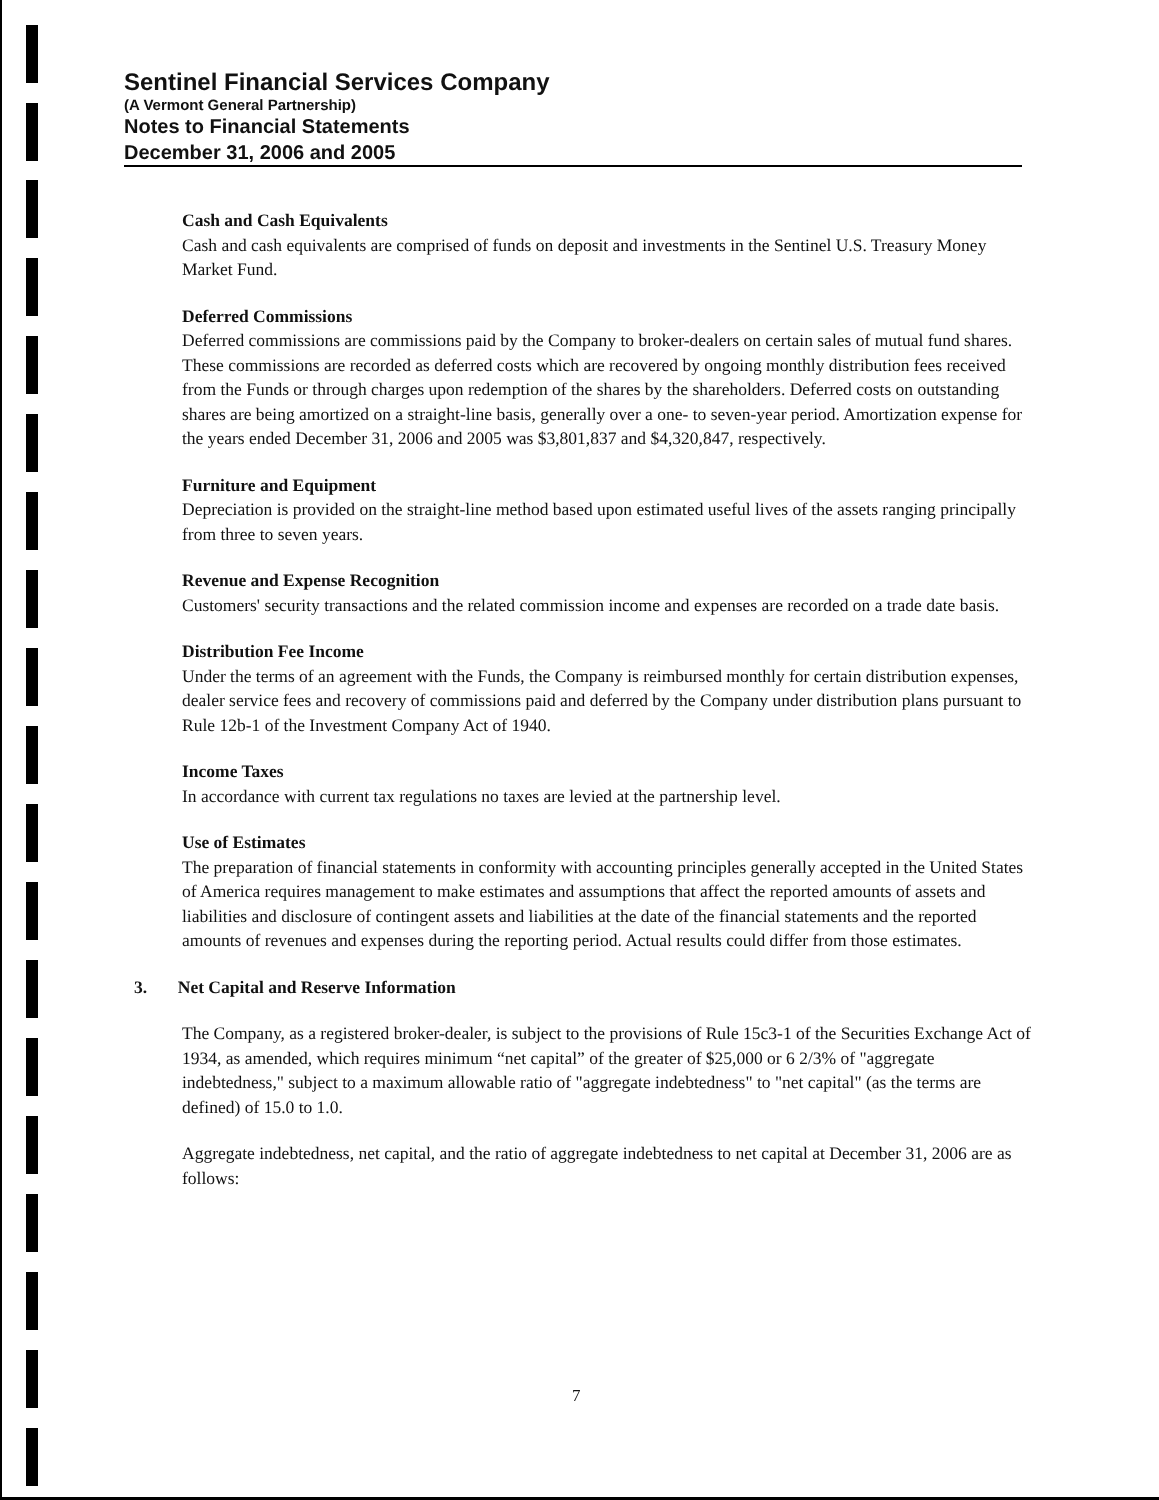Sentinel Financial Services Company
(A Vermont General Partnership)
Notes to Financial Statements
December 31, 2006 and 2005
Cash and Cash Equivalents
Cash and cash equivalents are comprised of funds on deposit and investments in the Sentinel U.S. Treasury Money Market Fund.
Deferred Commissions
Deferred commissions are commissions paid by the Company to broker-dealers on certain sales of mutual fund shares. These commissions are recorded as deferred costs which are recovered by ongoing monthly distribution fees received from the Funds or through charges upon redemption of the shares by the shareholders. Deferred costs on outstanding shares are being amortized on a straight-line basis, generally over a one- to seven-year period. Amortization expense for the years ended December 31, 2006 and 2005 was $3,801,837 and $4,320,847, respectively.
Furniture and Equipment
Depreciation is provided on the straight-line method based upon estimated useful lives of the assets ranging principally from three to seven years.
Revenue and Expense Recognition
Customers' security transactions and the related commission income and expenses are recorded on a trade date basis.
Distribution Fee Income
Under the terms of an agreement with the Funds, the Company is reimbursed monthly for certain distribution expenses, dealer service fees and recovery of commissions paid and deferred by the Company under distribution plans pursuant to Rule 12b-1 of the Investment Company Act of 1940.
Income Taxes
In accordance with current tax regulations no taxes are levied at the partnership level.
Use of Estimates
The preparation of financial statements in conformity with accounting principles generally accepted in the United States of America requires management to make estimates and assumptions that affect the reported amounts of assets and liabilities and disclosure of contingent assets and liabilities at the date of the financial statements and the reported amounts of revenues and expenses during the reporting period. Actual results could differ from those estimates.
3. Net Capital and Reserve Information
The Company, as a registered broker-dealer, is subject to the provisions of Rule 15c3-1 of the Securities Exchange Act of 1934, as amended, which requires minimum “net capital” of the greater of $25,000 or 6 2/3% of "aggregate indebtedness," subject to a maximum allowable ratio of "aggregate indebtedness" to "net capital" (as the terms are defined) of 15.0 to 1.0.
Aggregate indebtedness, net capital, and the ratio of aggregate indebtedness to net capital at December 31, 2006 are as follows:
7